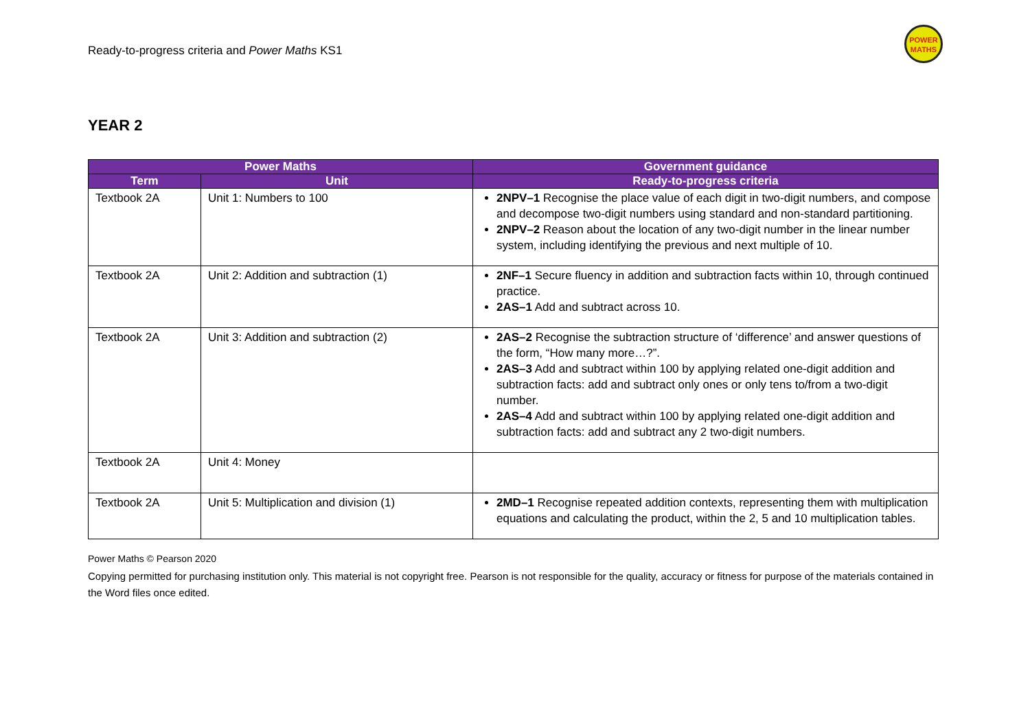Ready-to-progress criteria and Power Maths KS1
POWER
MATHS
YEAR 2
| Power Maths | | Government guidance |
| --- | --- | --- |
| Term | Unit | Ready-to-progress criteria |
| Textbook 2A | Unit 1: Numbers to 100 | 2NPV–1 Recognise the place value of each digit in two-digit numbers, and compose and decompose two-digit numbers using standard and non-standard partitioning. 2NPV–2 Reason about the location of any two-digit number in the linear number system, including identifying the previous and next multiple of 10. |
| Textbook 2A | Unit 2: Addition and subtraction (1) | 2NF–1 Secure fluency in addition and subtraction facts within 10, through continued practice. 2AS–1 Add and subtract across 10. |
| Textbook 2A | Unit 3: Addition and subtraction (2) | 2AS–2 Recognise the subtraction structure of ‘difference’ and answer questions of the form, “How many more…?”. 2AS–3 Add and subtract within 100 by applying related one-digit addition and subtraction facts: add and subtract only ones or only tens to/from a two-digit number. 2AS–4 Add and subtract within 100 by applying related one-digit addition and subtraction facts: add and subtract any 2 two-digit numbers. |
| Textbook 2A | Unit 4: Money | |
| Textbook 2A | Unit 5: Multiplication and division (1) | 2MD–1 Recognise repeated addition contexts, representing them with multiplication equations and calculating the product, within the 2, 5 and 10 multiplication tables. |
Power Maths © Pearson 2020
Copying permitted for purchasing institution only. This material is not copyright free. Pearson is not responsible for the quality, accuracy or fitness for purpose of the materials contained in the Word files once edited.